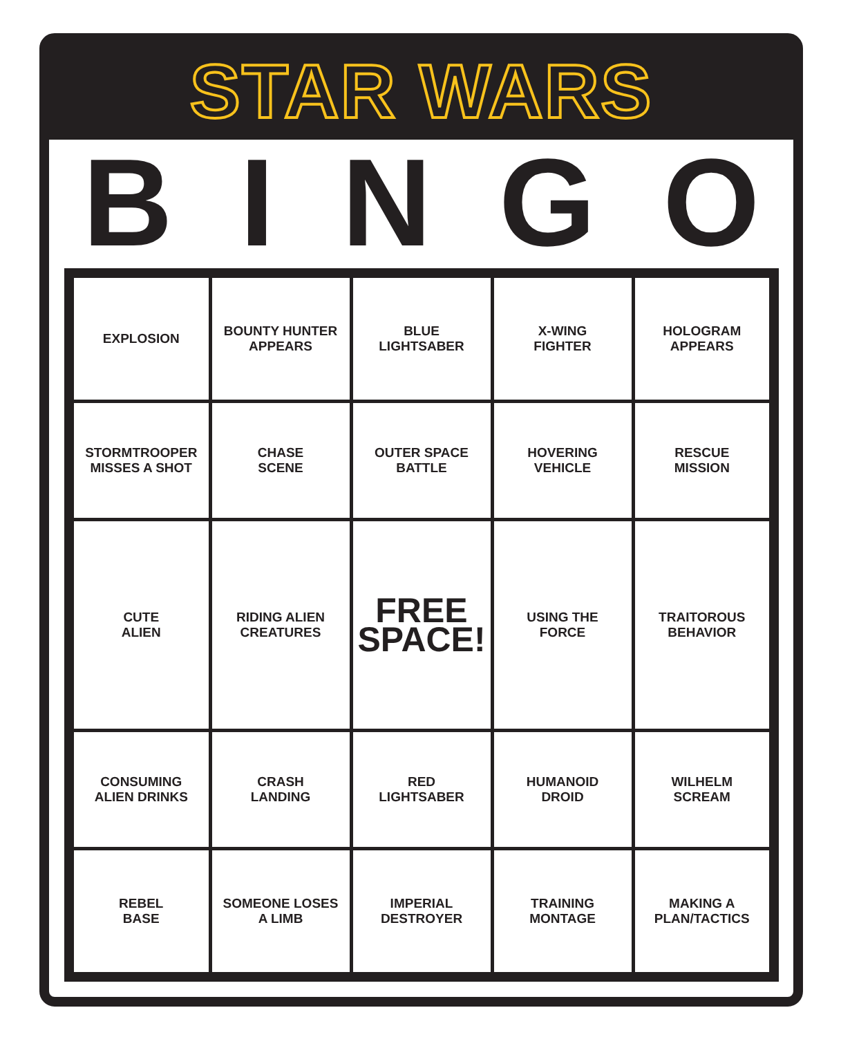STAR WARS
BINGO
| EXPLOSION | BOUNTY HUNTER APPEARS | BLUE LIGHTSABER | X-WING FIGHTER | HOLOGRAM APPEARS |
| STORMTROOPER MISSES A SHOT | CHASE SCENE | OUTER SPACE BATTLE | HOVERING VEHICLE | RESCUE MISSION |
| CUTE ALIEN | RIDING ALIEN CREATURES | FREE SPACE! | USING THE FORCE | TRAITOROUS BEHAVIOR |
| CONSUMING ALIEN DRINKS | CRASH LANDING | RED LIGHTSABER | HUMANOID DROID | WILHELM SCREAM |
| REBEL BASE | SOMEONE LOSES A LIMB | IMPERIAL DESTROYER | TRAINING MONTAGE | MAKING A PLAN/TACTICS |